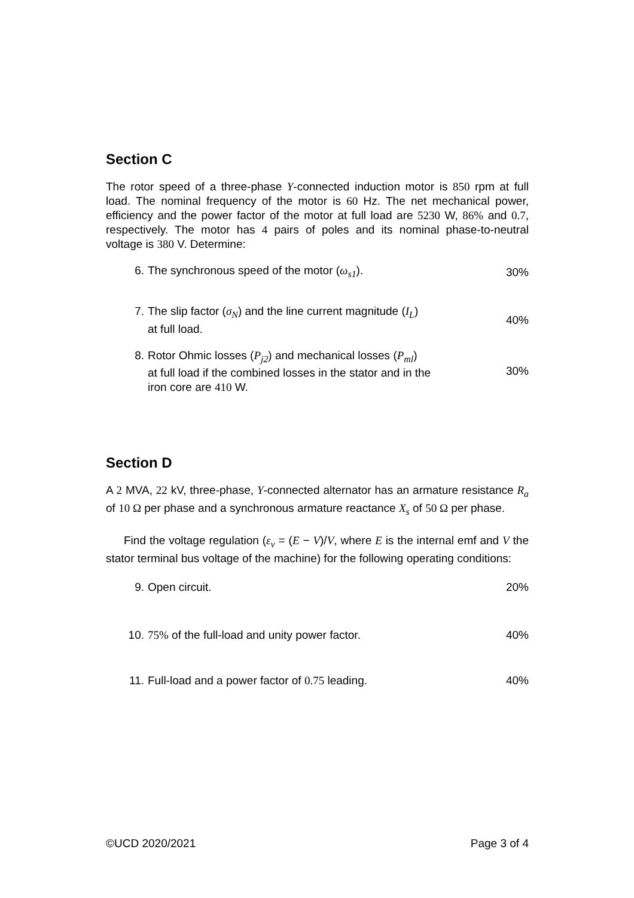Section C
The rotor speed of a three-phase Y-connected induction motor is 850 rpm at full load. The nominal frequency of the motor is 60 Hz. The net mechanical power, efficiency and the power factor of the motor at full load are 5230 W, 86% and 0.7, respectively. The motor has 4 pairs of poles and its nominal phase-to-neutral voltage is 380 V. Determine:
6. The synchronous speed of the motor (ω<sub>s1</sub>). 30%
7.
The slip factor (σ<sub>N</sub>) and the line current magnitude (I<sub>L</sub>)
at full load.
40%
8.
Rotor Ohmic losses (P<sub>j2</sub>) and mechanical losses (P<sub>ml</sub>)
at full load if the combined losses in the stator and in the
iron core are 410 W.
30%
Section D
A 2 MVA, 22 kV, three-phase, Y-connected alternator has an armature resistance R<sub>a</sub> of 10 Ω per phase and a synchronous armature reactance X<sub>s</sub> of 50 Ω per phase.
Find the voltage regulation (ε<sub>v</sub> = (E − V)/V, where E is the internal emf and V the stator terminal bus voltage of the machine) for the following operating conditions:
9. Open circuit. 20%
10. 75% of the full-load and unity power factor. 40%
11. Full-load and a power factor of 0.75 leading. 40%
©UCD 2020/2021 Page 3 of 4